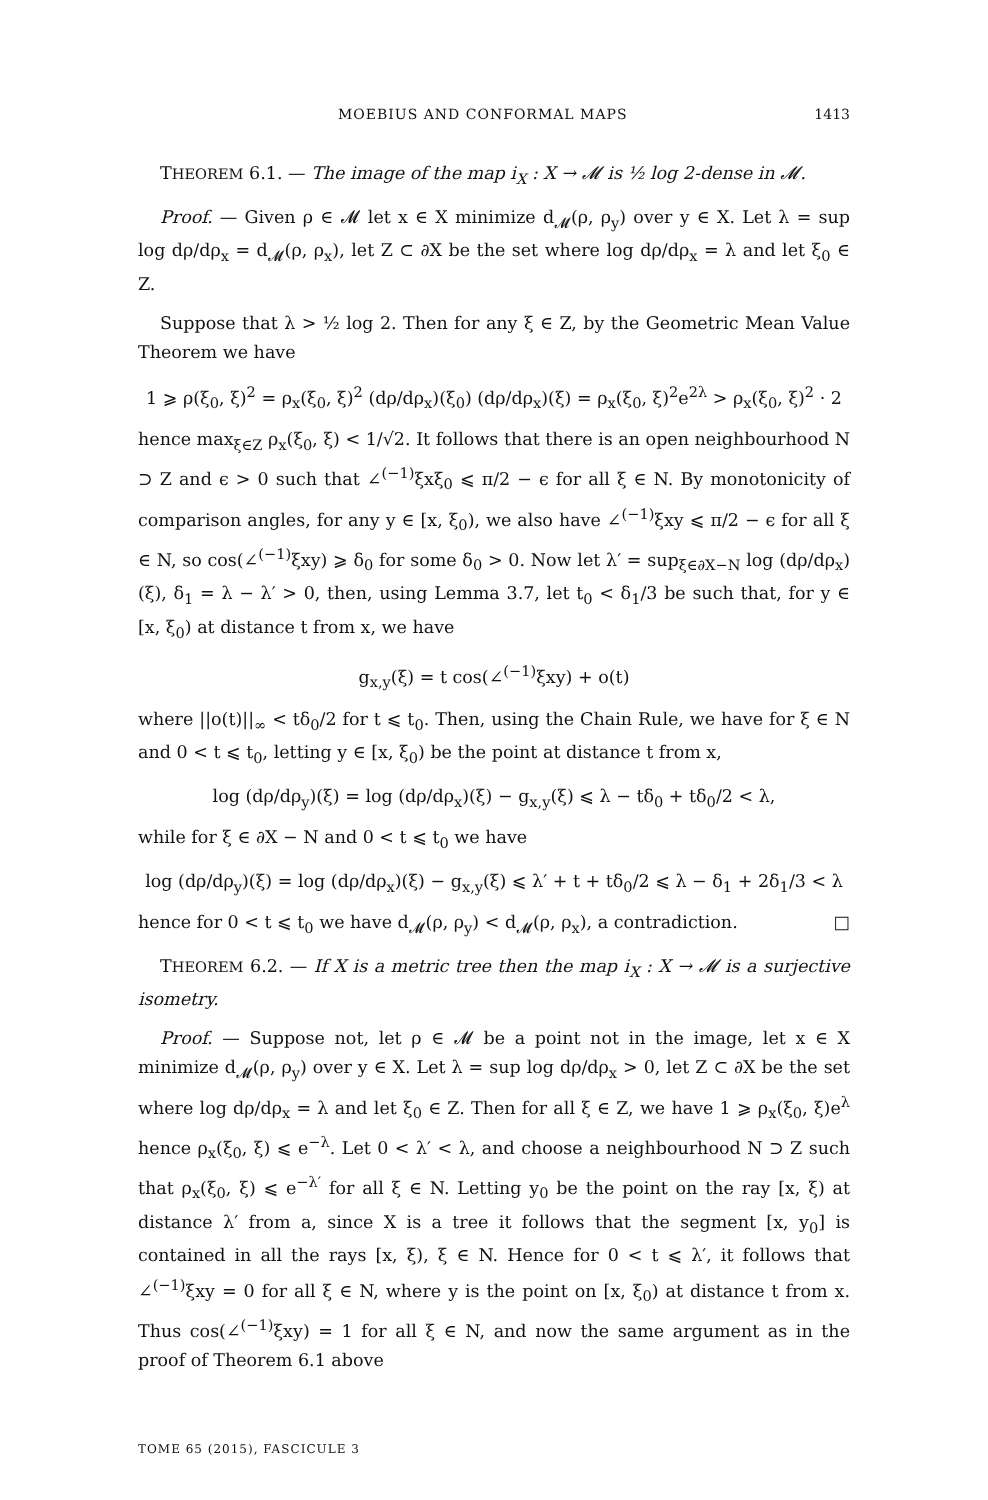MOEBIUS AND CONFORMAL MAPS 1413
THEOREM 6.1. — The image of the map i<sub>X</sub> : X → 𝓜 is ½ log 2-dense in 𝓜.
Proof. — Given ρ ∈ 𝓜 let x ∈ X minimize d<sub>𝓜</sub>(ρ, ρ<sub>y</sub>) over y ∈ X. Let λ = sup log dρ/dρ<sub>x</sub> = d<sub>𝓜</sub>(ρ, ρ<sub>x</sub>), let Z ⊂ ∂X be the set where log dρ/dρ<sub>x</sub> = λ and let ξ<sub>0</sub> ∈ Z.
Suppose that λ > ½ log 2. Then for any ξ ∈ Z, by the Geometric Mean Value Theorem we have
1 ⩾ ρ(ξ<sub>0</sub>, ξ)<sup>2</sup> = ρ<sub>x</sub>(ξ<sub>0</sub>, ξ)<sup>2</sup> (dρ/dρ<sub>x</sub>)(ξ<sub>0</sub>) (dρ/dρ<sub>x</sub>)(ξ) = ρ<sub>x</sub>(ξ<sub>0</sub>, ξ)<sup>2</sup>e<sup>2λ</sup> > ρ<sub>x</sub>(ξ<sub>0</sub>, ξ)<sup>2</sup> · 2
hence max<sub>ξ∈Z</sub> ρ<sub>x</sub>(ξ<sub>0</sub>, ξ) < 1/√2. It follows that there is an open neighbourhood N ⊃ Z and ϵ > 0 such that ∠<sup>(−1)</sup>ξxξ<sub>0</sub> ⩽ π/2 − ϵ for all ξ ∈ N. By monotonicity of comparison angles, for any y ∈ [x, ξ<sub>0</sub>), we also have ∠<sup>(−1)</sup>ξxy ⩽ π/2 − ϵ for all ξ ∈ N, so cos(∠<sup>(−1)</sup>ξxy) ⩾ δ<sub>0</sub> for some δ<sub>0</sub> > 0. Now let λ′ = sup<sub>ξ∈∂X−N</sub> log (dρ/dρ<sub>x</sub>)(ξ), δ<sub>1</sub> = λ − λ′ > 0, then, using Lemma 3.7, let t<sub>0</sub> < δ<sub>1</sub>/3 be such that, for y ∈ [x, ξ<sub>0</sub>) at distance t from x, we have
g<sub>x,y</sub>(ξ) = t cos(∠<sup>(−1)</sup>ξxy) + o(t)
where ||o(t)||<sub>∞</sub> < tδ<sub>0</sub>/2 for t ⩽ t<sub>0</sub>. Then, using the Chain Rule, we have for ξ ∈ N and 0 < t ⩽ t<sub>0</sub>, letting y ∈ [x, ξ<sub>0</sub>) be the point at distance t from x,
log (dρ/dρ<sub>y</sub>)(ξ) = log (dρ/dρ<sub>x</sub>)(ξ) − g<sub>x,y</sub>(ξ) ⩽ λ − tδ<sub>0</sub> + tδ<sub>0</sub>/2 < λ,
while for ξ ∈ ∂X − N and 0 < t ⩽ t<sub>0</sub> we have
log (dρ/dρ<sub>y</sub>)(ξ) = log (dρ/dρ<sub>x</sub>)(ξ) − g<sub>x,y</sub>(ξ) ⩽ λ′ + t + tδ<sub>0</sub>/2 ⩽ λ − δ<sub>1</sub> + 2δ<sub>1</sub>/3 < λ
hence for 0 < t ⩽ t<sub>0</sub> we have d<sub>𝓜</sub>(ρ, ρ<sub>y</sub>) < d<sub>𝓜</sub>(ρ, ρ<sub>x</sub>), a contradiction. □
THEOREM 6.2. — If X is a metric tree then the map i<sub>X</sub> : X → 𝓜 is a surjective isometry.
Proof. — Suppose not, let ρ ∈ 𝓜 be a point not in the image, let x ∈ X minimize d<sub>𝓜</sub>(ρ, ρ<sub>y</sub>) over y ∈ X. Let λ = sup log dρ/dρ<sub>x</sub> > 0, let Z ⊂ ∂X be the set where log dρ/dρ<sub>x</sub> = λ and let ξ<sub>0</sub> ∈ Z. Then for all ξ ∈ Z, we have 1 ⩾ ρ<sub>x</sub>(ξ<sub>0</sub>, ξ)e<sup>λ</sup> hence ρ<sub>x</sub>(ξ<sub>0</sub>, ξ) ⩽ e<sup>−λ</sup>. Let 0 < λ′ < λ, and choose a neighbourhood N ⊃ Z such that ρ<sub>x</sub>(ξ<sub>0</sub>, ξ) ⩽ e<sup>−λ′</sup> for all ξ ∈ N. Letting y<sub>0</sub> be the point on the ray [x, ξ) at distance λ′ from a, since X is a tree it follows that the segment [x, y<sub>0</sub>] is contained in all the rays [x, ξ), ξ ∈ N. Hence for 0 < t ⩽ λ′, it follows that ∠<sup>(−1)</sup>ξxy = 0 for all ξ ∈ N, where y is the point on [x, ξ<sub>0</sub>) at distance t from x. Thus cos(∠<sup>(−1)</sup>ξxy) = 1 for all ξ ∈ N, and now the same argument as in the proof of Theorem 6.1 above
TOME 65 (2015), FASCICULE 3